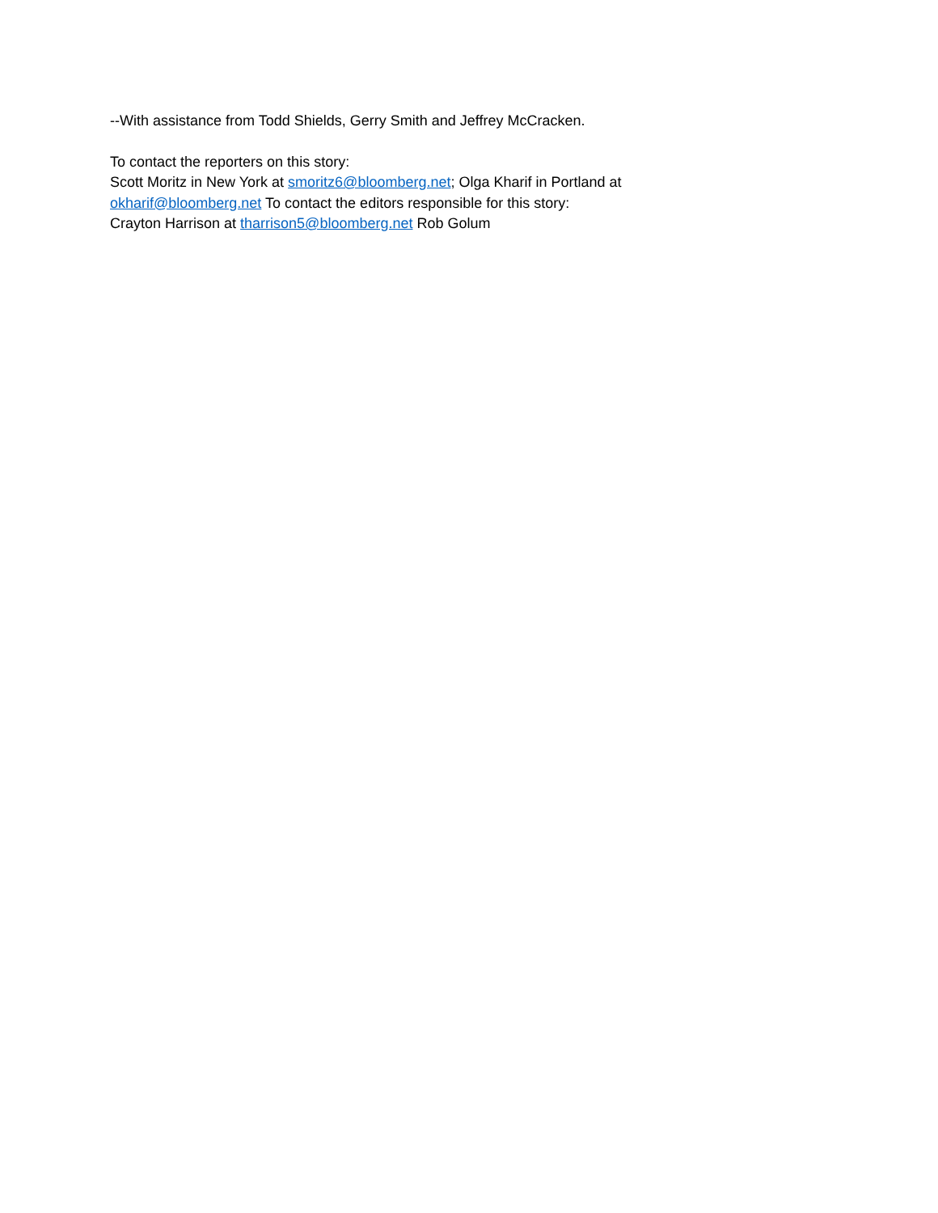--With assistance from Todd Shields, Gerry Smith and Jeffrey McCracken.
To contact the reporters on this story:
Scott Moritz in New York at smoritz6@bloomberg.net; Olga Kharif in Portland at okharif@bloomberg.net To contact the editors responsible for this story:
Crayton Harrison at tharrison5@bloomberg.net Rob Golum